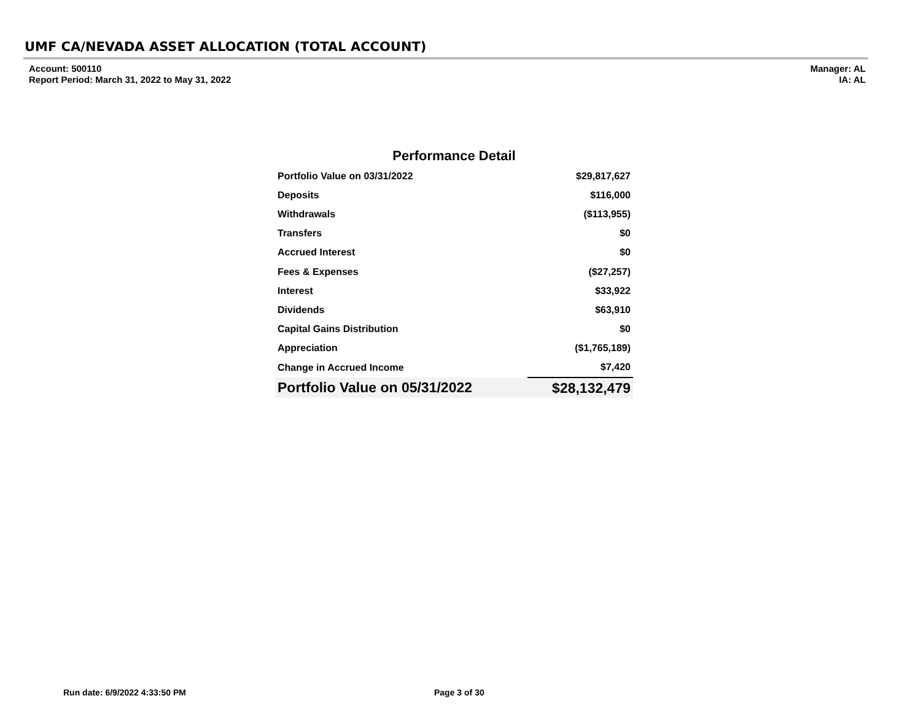UMF CA/NEVADA ASSET ALLOCATION (TOTAL ACCOUNT)
Account: 500110
Report Period: March 31, 2022 to May 31, 2022
Manager: AL
IA: AL
Performance Detail
| Portfolio Value on 03/31/2022 | $29,817,627 |
| Deposits | $116,000 |
| Withdrawals | ($113,955) |
| Transfers | $0 |
| Accrued Interest | $0 |
| Fees & Expenses | ($27,257) |
| Interest | $33,922 |
| Dividends | $63,910 |
| Capital Gains Distribution | $0 |
| Appreciation | ($1,765,189) |
| Change in Accrued Income | $7,420 |
| Portfolio Value on 05/31/2022 | $28,132,479 |
Run date: 6/9/2022 4:33:50 PM Page 3 of 30